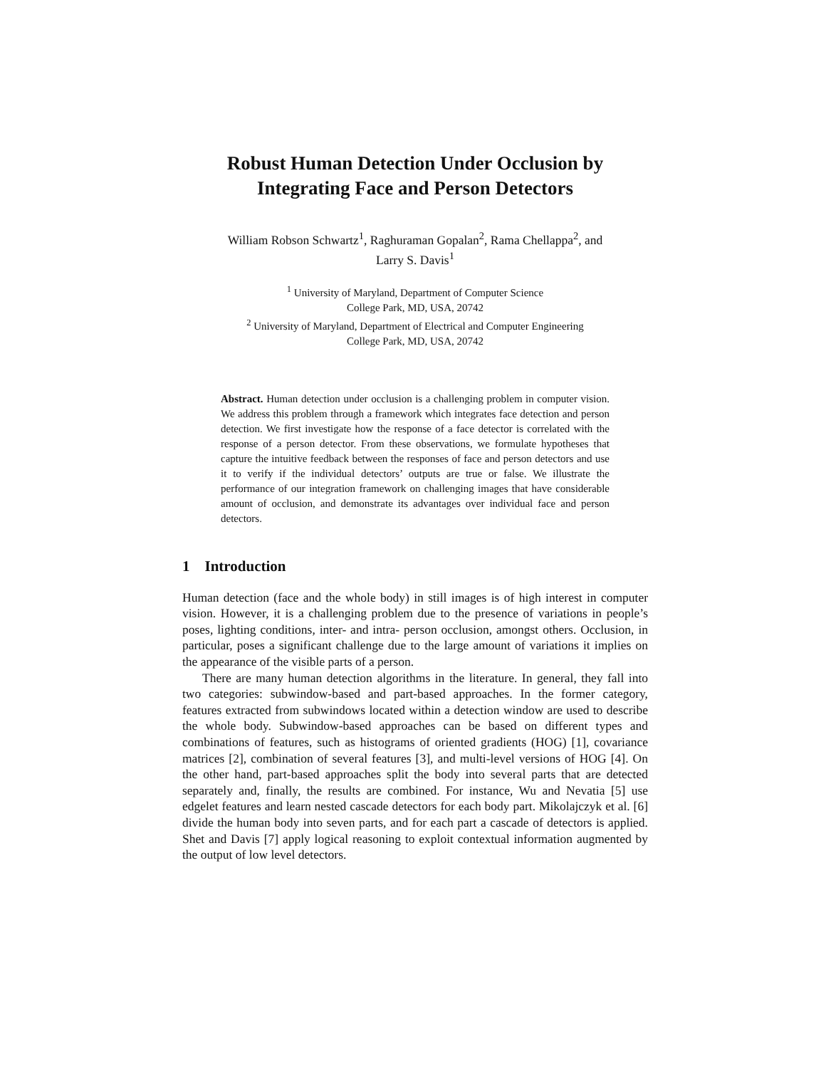Robust Human Detection Under Occlusion by
Integrating Face and Person Detectors
William Robson Schwartz<sup>1</sup>, Raghuraman Gopalan<sup>2</sup>, Rama Chellappa<sup>2</sup>, and
Larry S. Davis<sup>1</sup>
<sup>1</sup> University of Maryland, Department of Computer Science
College Park, MD, USA, 20742
<sup>2</sup> University of Maryland, Department of Electrical and Computer Engineering
College Park, MD, USA, 20742
Abstract. Human detection under occlusion is a challenging problem in computer vision. We address this problem through a framework which integrates face detection and person detection. We first investigate how the response of a face detector is correlated with the response of a person detector. From these observations, we formulate hypotheses that capture the intuitive feedback between the responses of face and person detectors and use it to verify if the individual detectors’ outputs are true or false. We illustrate the performance of our integration framework on challenging images that have considerable amount of occlusion, and demonstrate its advantages over individual face and person detectors.
1 Introduction
Human detection (face and the whole body) in still images is of high interest in computer vision. However, it is a challenging problem due to the presence of variations in people’s poses, lighting conditions, inter- and intra- person occlusion, amongst others. Occlusion, in particular, poses a significant challenge due to the large amount of variations it implies on the appearance of the visible parts of a person.
There are many human detection algorithms in the literature. In general, they fall into two categories: subwindow-based and part-based approaches. In the former category, features extracted from subwindows located within a detection window are used to describe the whole body. Subwindow-based approaches can be based on different types and combinations of features, such as histograms of oriented gradients (HOG) [1], covariance matrices [2], combination of several features [3], and multi-level versions of HOG [4]. On the other hand, part-based approaches split the body into several parts that are detected separately and, finally, the results are combined. For instance, Wu and Nevatia [5] use edgelet features and learn nested cascade detectors for each body part. Mikolajczyk et al. [6] divide the human body into seven parts, and for each part a cascade of detectors is applied. Shet and Davis [7] apply logical reasoning to exploit contextual information augmented by the output of low level detectors.